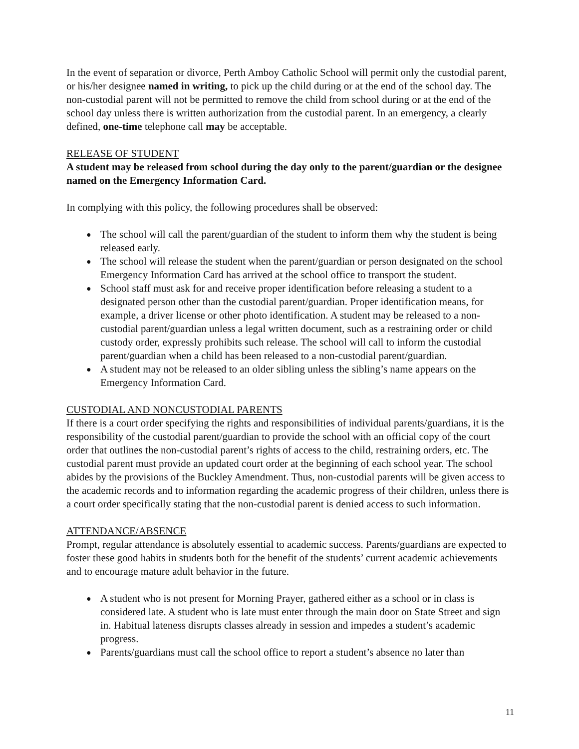In the event of separation or divorce, Perth Amboy Catholic School will permit only the custodial parent, or his/her designee named in writing, to pick up the child during or at the end of the school day. The non-custodial parent will not be permitted to remove the child from school during or at the end of the school day unless there is written authorization from the custodial parent. In an emergency, a clearly defined, one-time telephone call may be acceptable.
RELEASE OF STUDENT
A student may be released from school during the day only to the parent/guardian or the designee named on the Emergency Information Card.
In complying with this policy, the following procedures shall be observed:
● The school will call the parent/guardian of the student to inform them why the student is being released early.
● The school will release the student when the parent/guardian or person designated on the school Emergency Information Card has arrived at the school office to transport the student.
● School staff must ask for and receive proper identification before releasing a student to a designated person other than the custodial parent/guardian. Proper identification means, for example, a driver license or other photo identification. A student may be released to a non-custodial parent/guardian unless a legal written document, such as a restraining order or child custody order, expressly prohibits such release. The school will call to inform the custodial parent/guardian when a child has been released to a non-custodial parent/guardian.
● A student may not be released to an older sibling unless the sibling’s name appears on the Emergency Information Card.
CUSTODIAL AND NONCUSTODIAL PARENTS
If there is a court order specifying the rights and responsibilities of individual parents/guardians, it is the responsibility of the custodial parent/guardian to provide the school with an official copy of the court order that outlines the non-custodial parent’s rights of access to the child, restraining orders, etc. The custodial parent must provide an updated court order at the beginning of each school year. The school abides by the provisions of the Buckley Amendment. Thus, non-custodial parents will be given access to the academic records and to information regarding the academic progress of their children, unless there is a court order specifically stating that the non-custodial parent is denied access to such information.
ATTENDANCE/ABSENCE
Prompt, regular attendance is absolutely essential to academic success. Parents/guardians are expected to foster these good habits in students both for the benefit of the students’ current academic achievements and to encourage mature adult behavior in the future.
● A student who is not present for Morning Prayer, gathered either as a school or in class is considered late. A student who is late must enter through the main door on State Street and sign in. Habitual lateness disrupts classes already in session and impedes a student’s academic progress.
● Parents/guardians must call the school office to report a student’s absence no later than
11